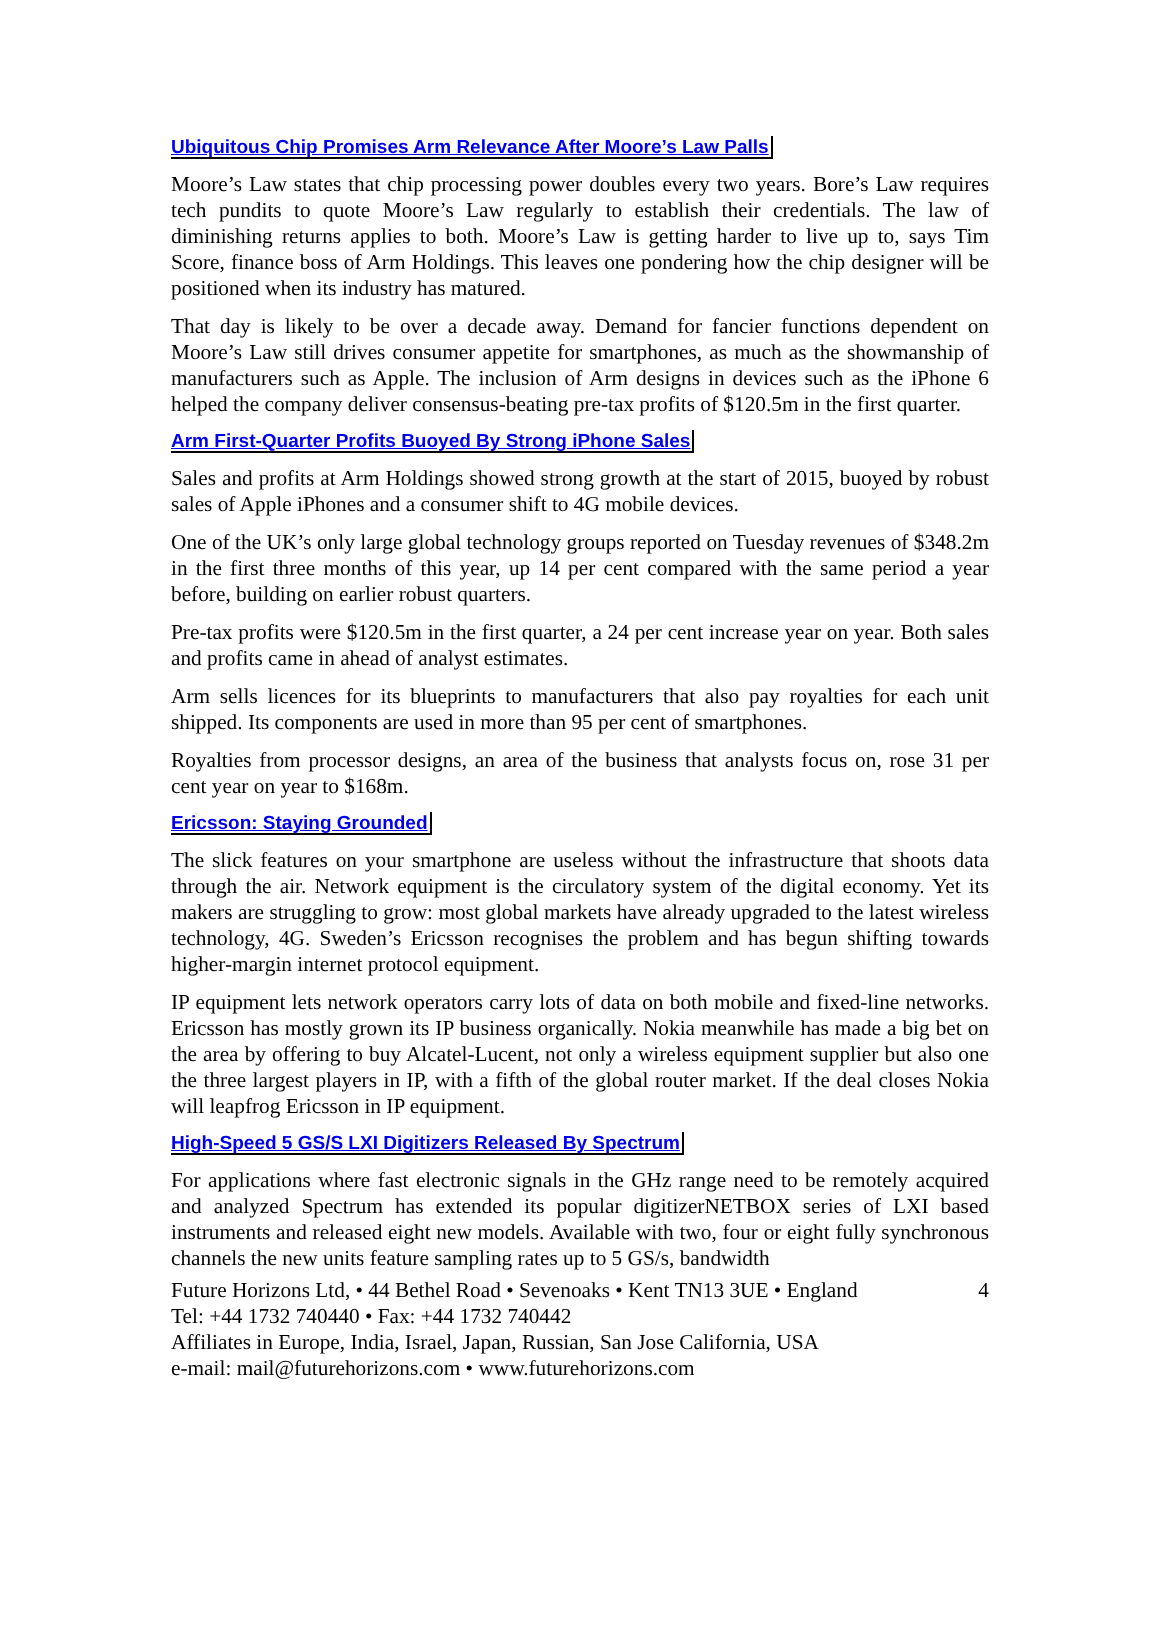Ubiquitous Chip Promises Arm Relevance After Moore’s Law Palls
Moore’s Law states that chip processing power doubles every two years. Bore’s Law requires tech pundits to quote Moore’s Law regularly to establish their credentials. The law of diminishing returns applies to both. Moore’s Law is getting harder to live up to, says Tim Score, finance boss of Arm Holdings. This leaves one pondering how the chip designer will be positioned when its industry has matured.
That day is likely to be over a decade away. Demand for fancier functions dependent on Moore’s Law still drives consumer appetite for smartphones, as much as the showmanship of manufacturers such as Apple. The inclusion of Arm designs in devices such as the iPhone 6 helped the company deliver consensus-beating pre-tax profits of $120.5m in the first quarter.
Arm First-Quarter Profits Buoyed By Strong iPhone Sales
Sales and profits at Arm Holdings showed strong growth at the start of 2015, buoyed by robust sales of Apple iPhones and a consumer shift to 4G mobile devices.
One of the UK’s only large global technology groups reported on Tuesday revenues of $348.2m in the first three months of this year, up 14 per cent compared with the same period a year before, building on earlier robust quarters.
Pre-tax profits were $120.5m in the first quarter, a 24 per cent increase year on year. Both sales and profits came in ahead of analyst estimates.
Arm sells licences for its blueprints to manufacturers that also pay royalties for each unit shipped. Its components are used in more than 95 per cent of smartphones.
Royalties from processor designs, an area of the business that analysts focus on, rose 31 per cent year on year to $168m.
Ericsson: Staying Grounded
The slick features on your smartphone are useless without the infrastructure that shoots data through the air. Network equipment is the circulatory system of the digital economy. Yet its makers are struggling to grow: most global markets have already upgraded to the latest wireless technology, 4G. Sweden’s Ericsson recognises the problem and has begun shifting towards higher-margin internet protocol equipment.
IP equipment lets network operators carry lots of data on both mobile and fixed-line networks. Ericsson has mostly grown its IP business organically. Nokia meanwhile has made a big bet on the area by offering to buy Alcatel-Lucent, not only a wireless equipment supplier but also one the three largest players in IP, with a fifth of the global router market. If the deal closes Nokia will leapfrog Ericsson in IP equipment.
High-Speed 5 GS/S LXI Digitizers Released By Spectrum
For applications where fast electronic signals in the GHz range need to be remotely acquired and analyzed Spectrum has extended its popular digitizerNETBOX series of LXI based instruments and released eight new models. Available with two, four or eight fully synchronous channels the new units feature sampling rates up to 5 GS/s, bandwidth
Future Horizons Ltd, • 44 Bethel Road • Sevenoaks • Kent TN13 3UE • England 4
Tel: +44 1732 740440 • Fax: +44 1732 740442
Affiliates in Europe, India, Israel, Japan, Russian, San Jose California, USA
e-mail: mail@futurehorizons.com • www.futurehorizons.com